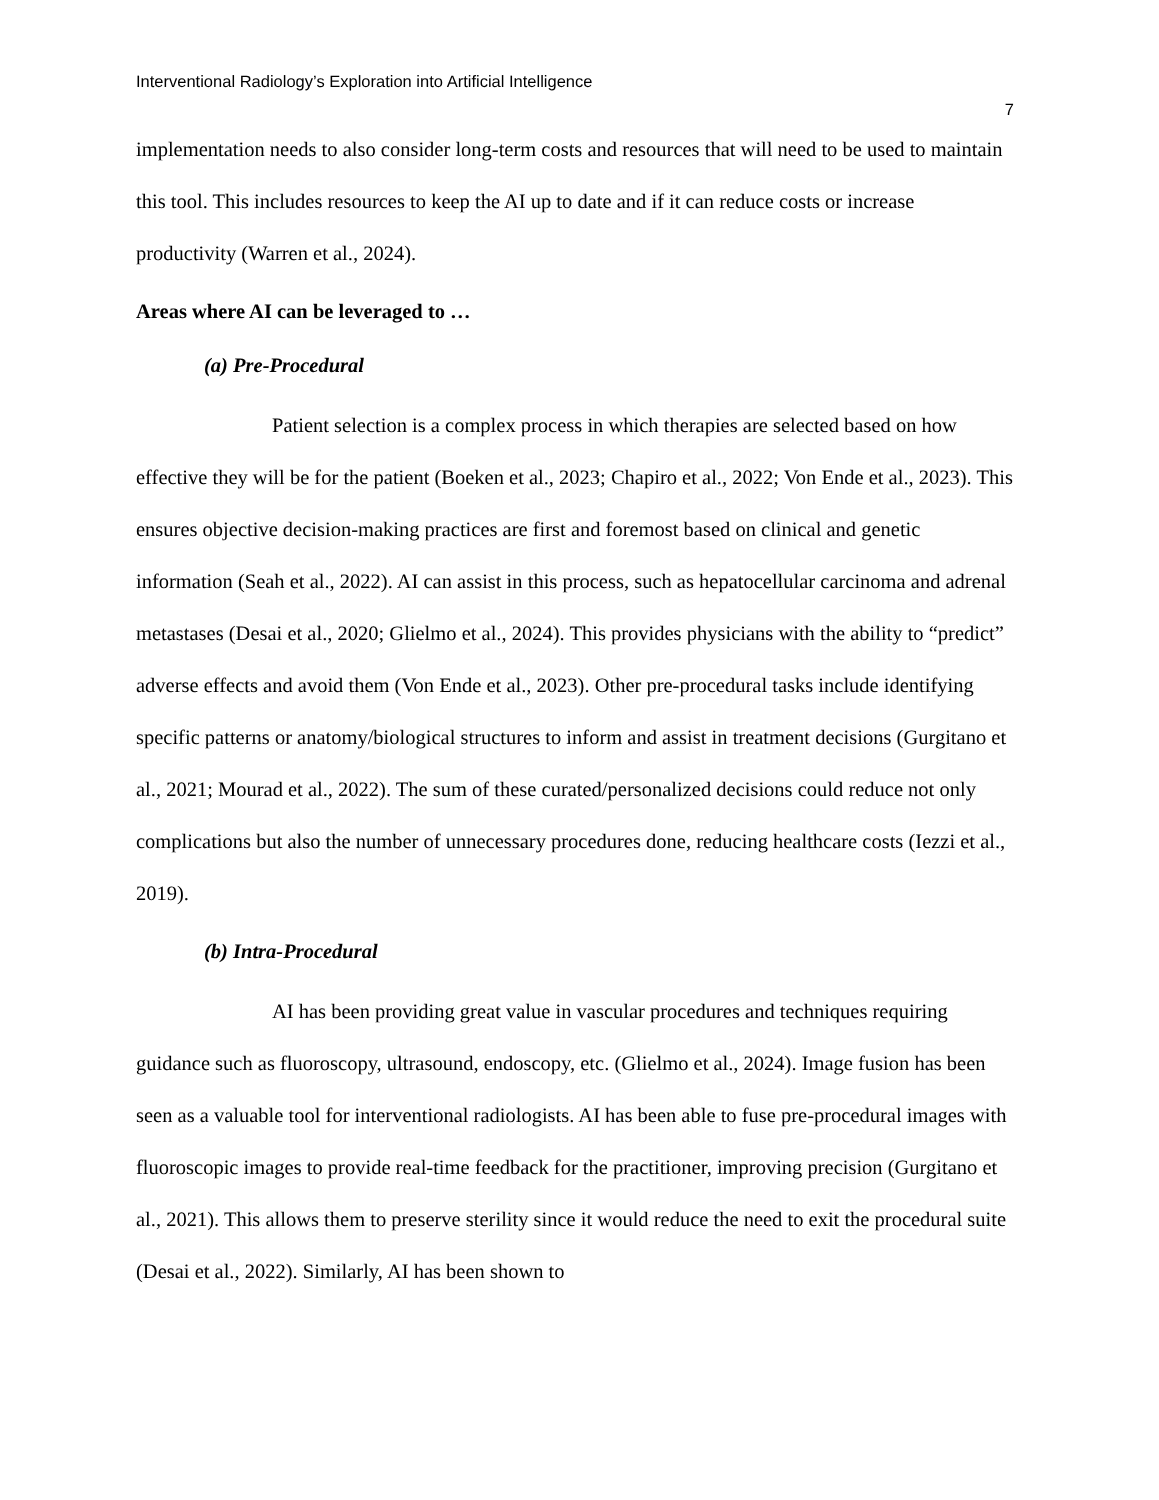Interventional Radiology’s Exploration into Artificial Intelligence
7
implementation needs to also consider long-term costs and resources that will need to be used to maintain this tool. This includes resources to keep the AI up to date and if it can reduce costs or increase productivity (Warren et al., 2024).
Areas where AI can be leveraged to …
(a) Pre-Procedural
Patient selection is a complex process in which therapies are selected based on how effective they will be for the patient (Boeken et al., 2023; Chapiro et al., 2022; Von Ende et al., 2023). This ensures objective decision-making practices are first and foremost based on clinical and genetic information (Seah et al., 2022). AI can assist in this process, such as hepatocellular carcinoma and adrenal metastases (Desai et al., 2020; Glielmo et al., 2024). This provides physicians with the ability to “predict” adverse effects and avoid them (Von Ende et al., 2023). Other pre-procedural tasks include identifying specific patterns or anatomy/biological structures to inform and assist in treatment decisions (Gurgitano et al., 2021; Mourad et al., 2022). The sum of these curated/personalized decisions could reduce not only complications but also the number of unnecessary procedures done, reducing healthcare costs (Iezzi et al., 2019).
(b) Intra-Procedural
AI has been providing great value in vascular procedures and techniques requiring guidance such as fluoroscopy, ultrasound, endoscopy, etc. (Glielmo et al., 2024). Image fusion has been seen as a valuable tool for interventional radiologists. AI has been able to fuse pre-procedural images with fluoroscopic images to provide real-time feedback for the practitioner, improving precision (Gurgitano et al., 2021). This allows them to preserve sterility since it would reduce the need to exit the procedural suite (Desai et al., 2022). Similarly, AI has been shown to